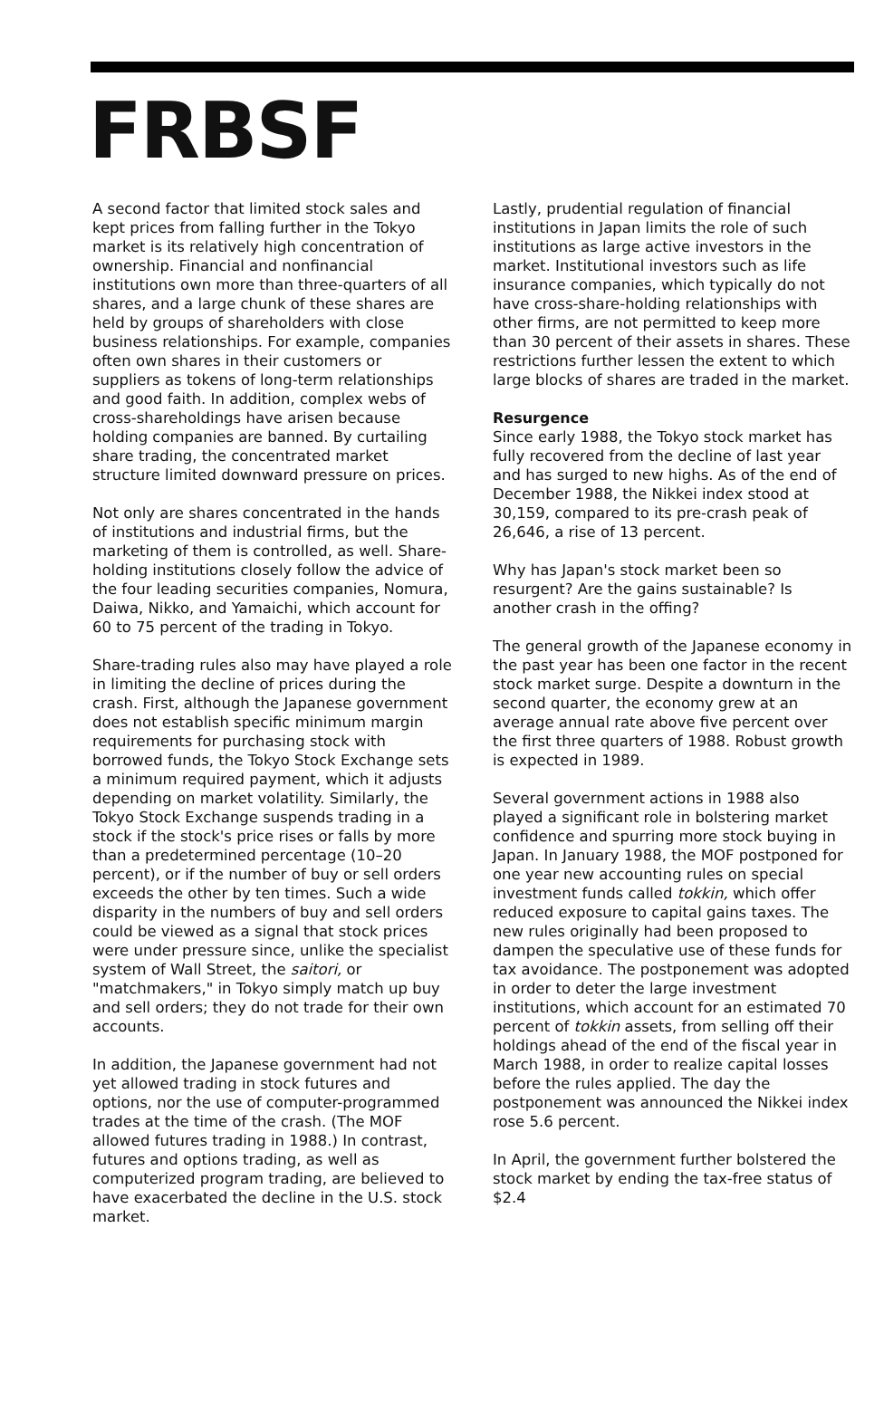FRBSF
A second factor that limited stock sales and kept prices from falling further in the Tokyo market is its relatively high concentration of ownership. Financial and nonfinancial institutions own more than three-quarters of all shares, and a large chunk of these shares are held by groups of shareholders with close business relationships. For example, companies often own shares in their customers or suppliers as tokens of long-term relationships and good faith. In addition, complex webs of cross-shareholdings have arisen because holding companies are banned. By curtailing share trading, the concentrated market structure limited downward pressure on prices.
Not only are shares concentrated in the hands of institutions and industrial firms, but the marketing of them is controlled, as well. Share-holding institutions closely follow the advice of the four leading securities companies, Nomura, Daiwa, Nikko, and Yamaichi, which account for 60 to 75 percent of the trading in Tokyo.
Share-trading rules also may have played a role in limiting the decline of prices during the crash. First, although the Japanese government does not establish specific minimum margin requirements for purchasing stock with borrowed funds, the Tokyo Stock Exchange sets a minimum required payment, which it adjusts depending on market volatility. Similarly, the Tokyo Stock Exchange suspends trading in a stock if the stock's price rises or falls by more than a predetermined percentage (10–20 percent), or if the number of buy or sell orders exceeds the other by ten times. Such a wide disparity in the numbers of buy and sell orders could be viewed as a signal that stock prices were under pressure since, unlike the specialist system of Wall Street, the saitori, or "matchmakers," in Tokyo simply match up buy and sell orders; they do not trade for their own accounts.
In addition, the Japanese government had not yet allowed trading in stock futures and options, nor the use of computer-programmed trades at the time of the crash. (The MOF allowed futures trading in 1988.) In contrast, futures and options trading, as well as computerized program trading, are believed to have exacerbated the decline in the U.S. stock market.
Lastly, prudential regulation of financial institutions in Japan limits the role of such institutions as large active investors in the market. Institutional investors such as life insurance companies, which typically do not have cross-share-holding relationships with other firms, are not permitted to keep more than 30 percent of their assets in shares. These restrictions further lessen the extent to which large blocks of shares are traded in the market.
Resurgence
Since early 1988, the Tokyo stock market has fully recovered from the decline of last year and has surged to new highs. As of the end of December 1988, the Nikkei index stood at 30,159, compared to its pre-crash peak of 26,646, a rise of 13 percent.
Why has Japan's stock market been so resurgent? Are the gains sustainable? Is another crash in the offing?
The general growth of the Japanese economy in the past year has been one factor in the recent stock market surge. Despite a downturn in the second quarter, the economy grew at an average annual rate above five percent over the first three quarters of 1988. Robust growth is expected in 1989.
Several government actions in 1988 also played a significant role in bolstering market confidence and spurring more stock buying in Japan. In January 1988, the MOF postponed for one year new accounting rules on special investment funds called tokkin, which offer reduced exposure to capital gains taxes. The new rules originally had been proposed to dampen the speculative use of these funds for tax avoidance. The postponement was adopted in order to deter the large investment institutions, which account for an estimated 70 percent of tokkin assets, from selling off their holdings ahead of the end of the fiscal year in March 1988, in order to realize capital losses before the rules applied. The day the postponement was announced the Nikkei index rose 5.6 percent.
In April, the government further bolstered the stock market by ending the tax-free status of $2.4